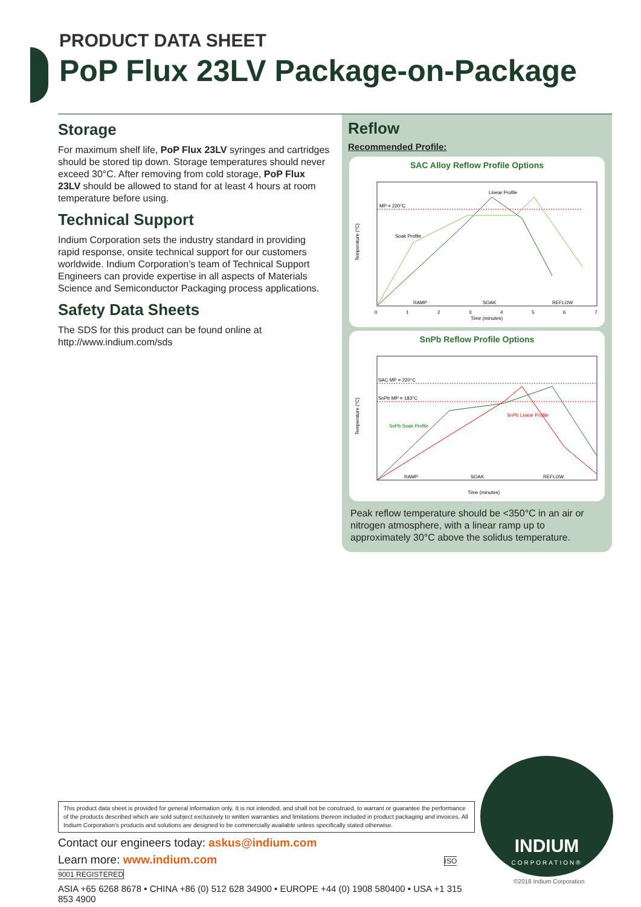PRODUCT DATA SHEET
PoP Flux 23LV Package-on-Package
Storage
For maximum shelf life, PoP Flux 23LV syringes and cartridges should be stored tip down. Storage temperatures should never exceed 30°C. After removing from cold storage, PoP Flux 23LV should be allowed to stand for at least 4 hours at room temperature before using.
Technical Support
Indium Corporation sets the industry standard in providing rapid response, onsite technical support for our customers worldwide. Indium Corporation’s team of Technical Support Engineers can provide expertise in all aspects of Materials Science and Semiconductor Packaging process applications.
Safety Data Sheets
The SDS for this product can be found online at http://www.indium.com/sds
Reflow
Recommended Profile:
SAC Alloy Reflow Profile Options
MP = 220°C
Linear Profile
Soak Profile
RAMP
SOAK
REFLOW
Temperature (°C)
0
1
2
3
4
5
6
7
Time (minutes)
SnPb Reflow Profile Options
SAC MP = 220°C
SnPb MP = 183°C
SnPb Soak Profile
SnPb Linear Profile
RAMP
SOAK
REFLOW
Temperature (°C)
Time (minutes)
Peak reflow temperature should be <350°C in an air or nitrogen atmosphere, with a linear ramp up to approximately 30°C above the solidus temperature.
This product data sheet is provided for general information only. It is not intended, and shall not be construed, to warrant or guarantee the performance of the products described which are sold subject exclusively to written warranties and limitations thereon included in product packaging and invoices. All Indium Corporation’s products and solutions are designed to be commercially available unless specifically stated otherwise.
Contact our engineers today: askus@indium.com
Learn more: www.indium.com ISO 9001 REGISTERED
ASIA +65 6268 8678 • CHINA +86 (0) 512 628 34900 • EUROPE +44 (0) 1908 580400 • USA +1 315 853 4900
INDIUM
CORPORATION®
©2018 Indium Corporation